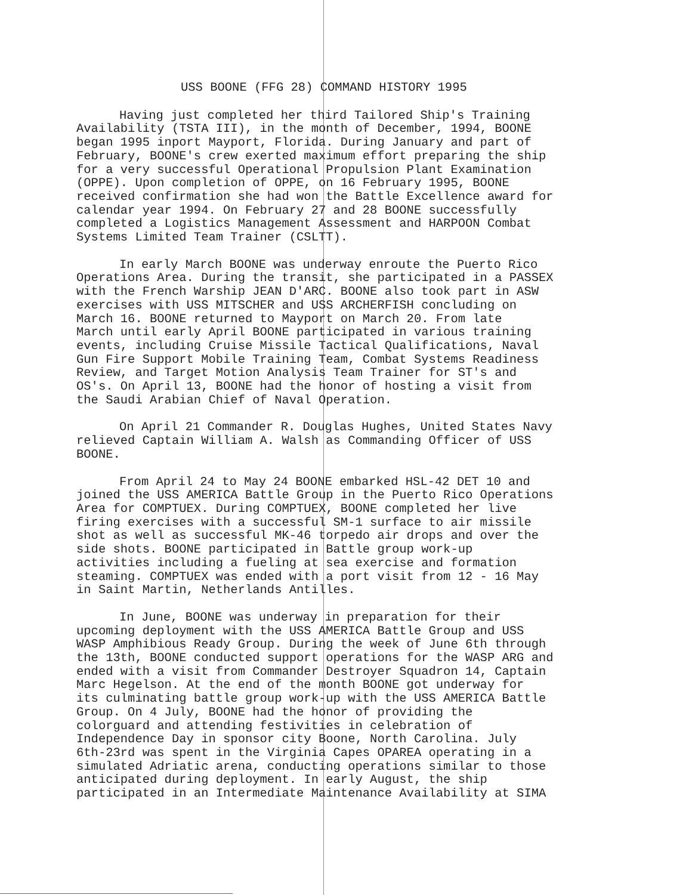USS BOONE (FFG 28) COMMAND HISTORY 1995
Having just completed her third Tailored Ship's Training Availability (TSTA III), in the month of December, 1994, BOONE began 1995 inport Mayport, Florida. During January and part of February, BOONE's crew exerted maximum effort preparing the ship for a very successful Operational Propulsion Plant Examination (OPPE). Upon completion of OPPE, on 16 February 1995, BOONE received confirmation she had won the Battle Excellence award for calendar year 1994. On February 27 and 28 BOONE successfully completed a Logistics Management Assessment and HARPOON Combat Systems Limited Team Trainer (CSLTT).
In early March BOONE was underway enroute the Puerto Rico Operations Area. During the transit, she participated in a PASSEX with the French Warship JEAN D'ARC. BOONE also took part in ASW exercises with USS MITSCHER and USS ARCHERFISH concluding on March 16. BOONE returned to Mayport on March 20. From late March until early April BOONE participated in various training events, including Cruise Missile Tactical Qualifications, Naval Gun Fire Support Mobile Training Team, Combat Systems Readiness Review, and Target Motion Analysis Team Trainer for ST's and OS's. On April 13, BOONE had the honor of hosting a visit from the Saudi Arabian Chief of Naval Operation.
On April 21 Commander R. Douglas Hughes, United States Navy relieved Captain William A. Walsh as Commanding Officer of USS BOONE.
From April 24 to May 24 BOONE embarked HSL-42 DET 10 and joined the USS AMERICA Battle Group in the Puerto Rico Operations Area for COMPTUEX. During COMPTUEX, BOONE completed her live firing exercises with a successful SM-1 surface to air missile shot as well as successful MK-46 torpedo air drops and over the side shots. BOONE participated in Battle group work-up activities including a fueling at sea exercise and formation steaming. COMPTUEX was ended with a port visit from 12 - 16 May in Saint Martin, Netherlands Antilles.
In June, BOONE was underway in preparation for their upcoming deployment with the USS AMERICA Battle Group and USS WASP Amphibious Ready Group. During the week of June 6th through the 13th, BOONE conducted support operations for the WASP ARG and ended with a visit from Commander Destroyer Squadron 14, Captain Marc Hegelson. At the end of the month BOONE got underway for its culminating battle group work-up with the USS AMERICA Battle Group. On 4 July, BOONE had the honor of providing the colorguard and attending festivities in celebration of Independence Day in sponsor city Boone, North Carolina. July 6th-23rd was spent in the Virginia Capes OPAREA operating in a simulated Adriatic arena, conducting operations similar to those anticipated during deployment. In early August, the ship participated in an Intermediate Maintenance Availability at SIMA